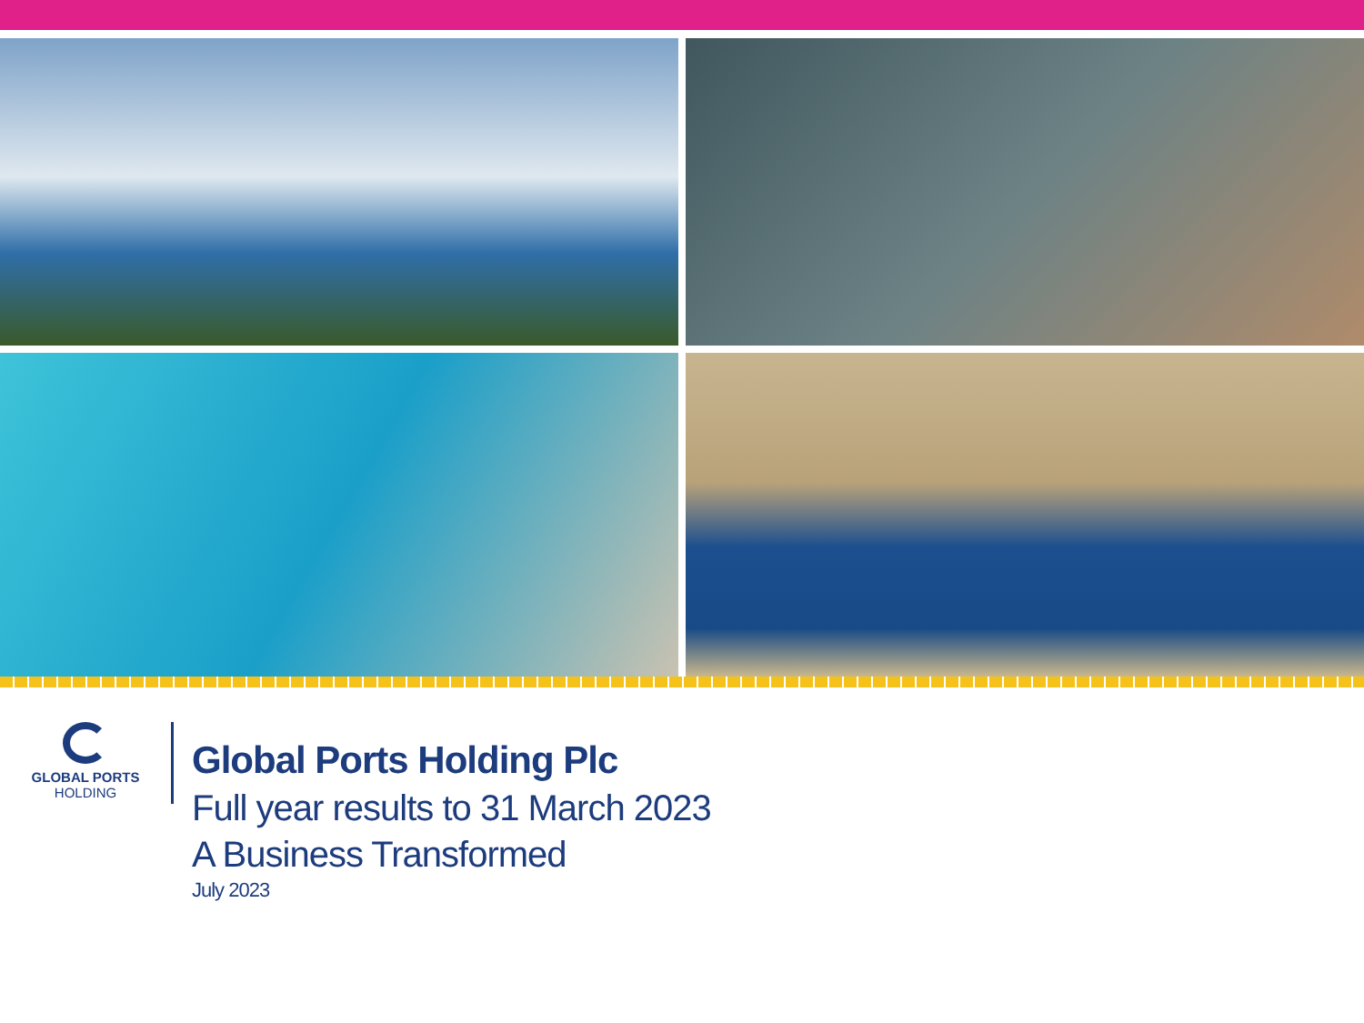GLOBAL PORTS
HOLDING
Global Ports Holding Plc
Full year results to 31 March 2023
A Business Transformed
July 2023